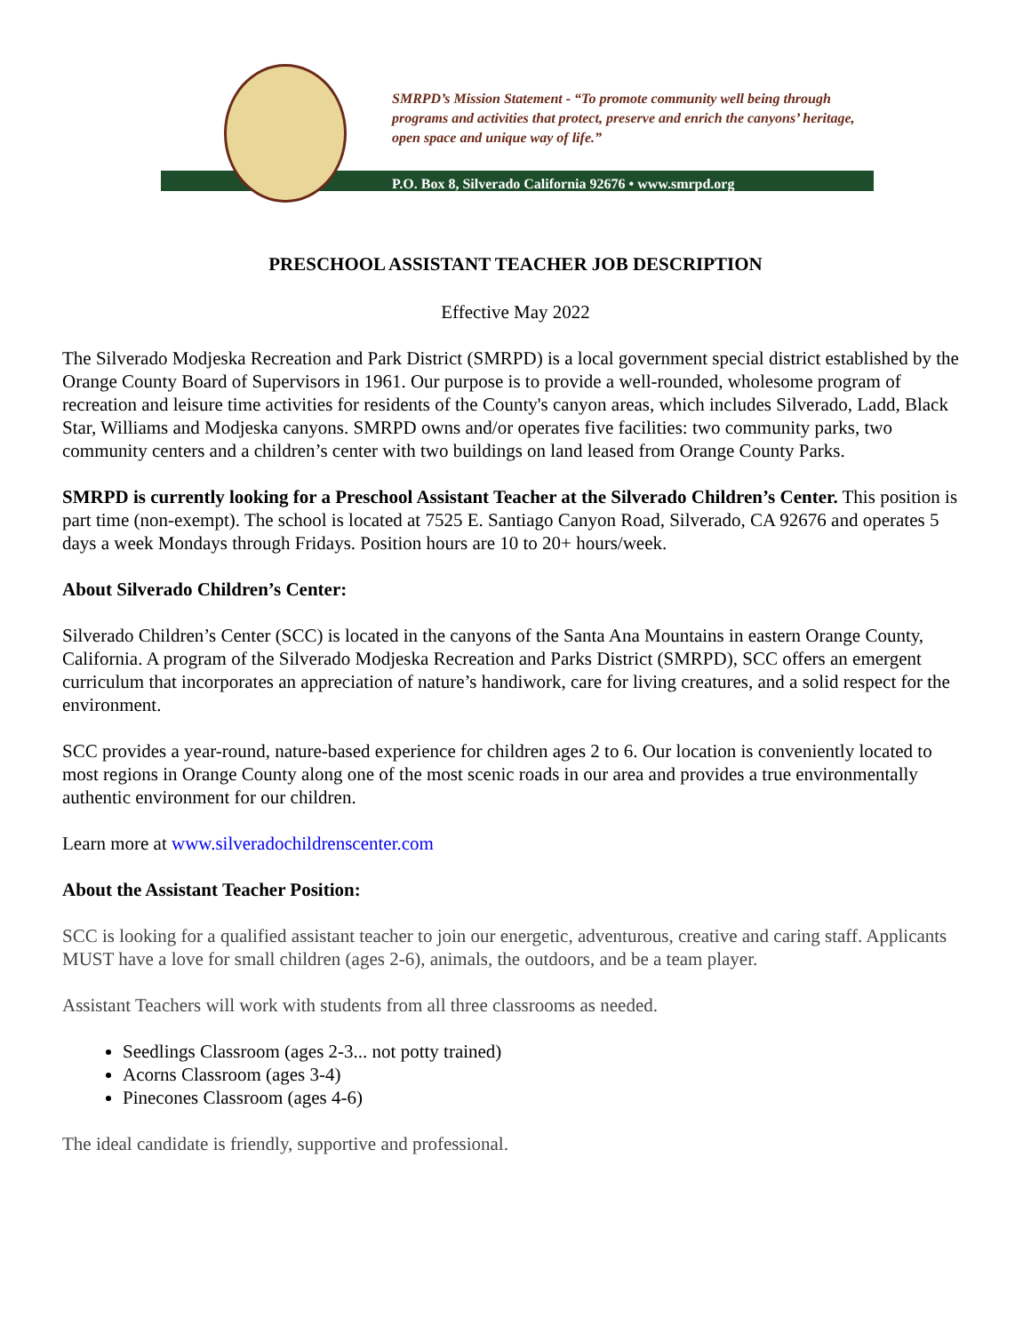SMRPD’s Mission Statement - “To promote community well being through programs and activities that protect, preserve and enrich the canyons’ heritage, open space and unique way of life.”
P.O. Box 8, Silverado California 92676 • www.smrpd.org
PRESCHOOL ASSISTANT TEACHER JOB DESCRIPTION
Effective May 2022
The Silverado Modjeska Recreation and Park District (SMRPD) is a local government special district established by the Orange County Board of Supervisors in 1961. Our purpose is to provide a well-rounded, wholesome program of recreation and leisure time activities for residents of the County's canyon areas, which includes Silverado, Ladd, Black Star, Williams and Modjeska canyons. SMRPD owns and/or operates five facilities: two community parks, two community centers and a children’s center with two buildings on land leased from Orange County Parks.
SMRPD is currently looking for a Preschool Assistant Teacher at the Silverado Children’s Center. This position is part time (non-exempt). The school is located at 7525 E. Santiago Canyon Road, Silverado, CA 92676 and operates 5 days a week Mondays through Fridays. Position hours are 10 to 20+ hours/week.
About Silverado Children’s Center:
Silverado Children’s Center (SCC) is located in the canyons of the Santa Ana Mountains in eastern Orange County, California. A program of the Silverado Modjeska Recreation and Parks District (SMRPD), SCC offers an emergent curriculum that incorporates an appreciation of nature’s handiwork, care for living creatures, and a solid respect for the environment.
SCC provides a year-round, nature-based experience for children ages 2 to 6. Our location is conveniently located to most regions in Orange County along one of the most scenic roads in our area and provides a true environmentally authentic environment for our children.
Learn more at www.silveradochildrenscenter.com
About the Assistant Teacher Position:
SCC is looking for a qualified assistant teacher to join our energetic, adventurous, creative and caring staff. Applicants MUST have a love for small children (ages 2-6), animals, the outdoors, and be a team player.
Assistant Teachers will work with students from all three classrooms as needed.
Seedlings Classroom (ages 2-3... not potty trained)
Acorns Classroom (ages 3-4)
Pinecones Classroom (ages 4-6)
The ideal candidate is friendly, supportive and professional.